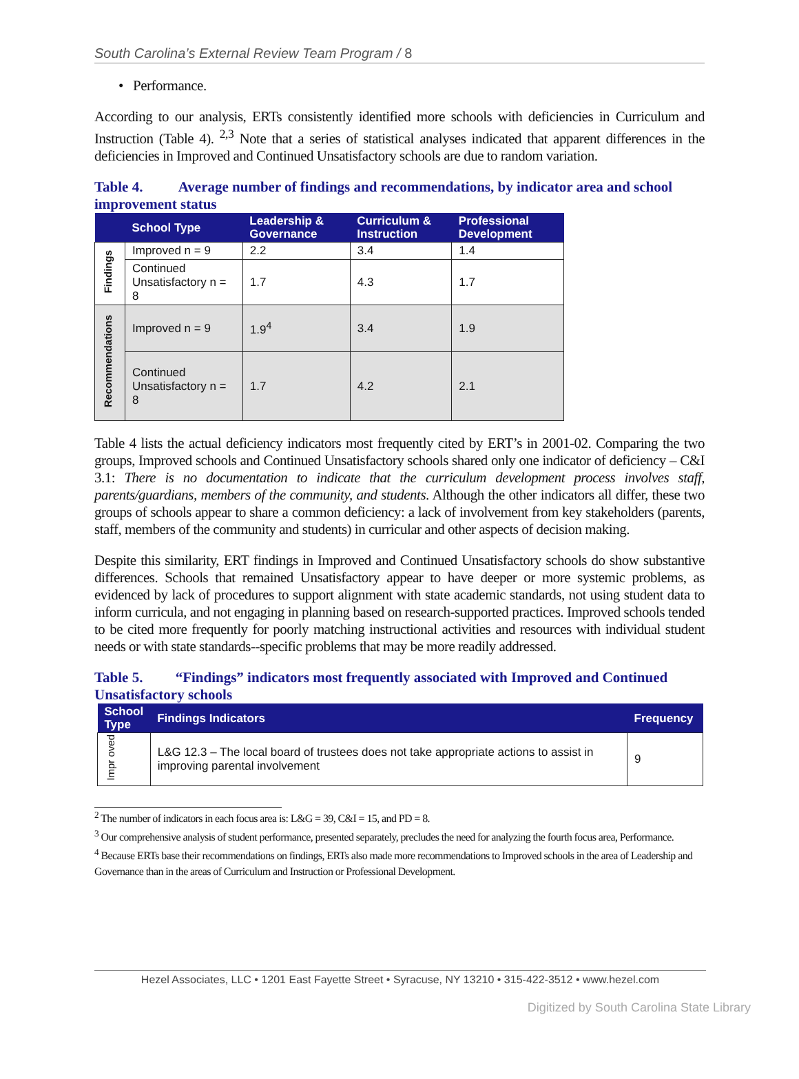South Carolina’s External Review Team Program / 8
• Performance.
According to our analysis, ERTs consistently identified more schools with deficiencies in Curriculum and Instruction (Table 4). <sup>2,3</sup> Note that a series of statistical analyses indicated that apparent differences in the deficiencies in Improved and Continued Unsatisfactory schools are due to random variation.
Table 4. Average number of findings and recommendations, by indicator area and school improvement status
| | School Type | Leadership & Governance | Curriculum & Instruction | Professional Development |
| --- | --- | --- | --- | --- |
| Findings | Improved n = 9 | 2.2 | 3.4 | 1.4 |
| | Continued Unsatisfactory n = 8 | 1.7 | 4.3 | 1.7 |
| Recommendations | Improved n = 9 | 1.9<sup>4</sup> | 3.4 | 1.9 |
| | Continued Unsatisfactory n = 8 | 1.7 | 4.2 | 2.1 |
Table 4 lists the actual deficiency indicators most frequently cited by ERT’s in 2001-02. Comparing the two groups, Improved schools and Continued Unsatisfactory schools shared only one indicator of deficiency – C&I 3.1: There is no documentation to indicate that the curriculum development process involves staff, parents/guardians, members of the community, and students. Although the other indicators all differ, these two groups of schools appear to share a common deficiency: a lack of involvement from key stakeholders (parents, staff, members of the community and students) in curricular and other aspects of decision making.
Despite this similarity, ERT findings in Improved and Continued Unsatisfactory schools do show substantive differences. Schools that remained Unsatisfactory appear to have deeper or more systemic problems, as evidenced by lack of procedures to support alignment with state academic standards, not using student data to inform curricula, and not engaging in planning based on research-supported practices. Improved schools tended to be cited more frequently for poorly matching instructional activities and resources with individual student needs or with state standards--specific problems that may be more readily addressed.
Table 5. “Findings” indicators most frequently associated with Improved and Continued Unsatisfactory schools
| School Type | Findings Indicators | Frequency |
| --- | --- | --- |
| Impr oved | L&G 12.3 – The local board of trustees does not take appropriate actions to assist in improving parental involvement | 9 |
<sup>2</sup> The number of indicators in each focus area is: L&G = 39, C&I = 15, and PD = 8.
<sup>3</sup> Our comprehensive analysis of student performance, presented separately, precludes the need for analyzing the fourth focus area, Performance.
<sup>4</sup> Because ERTs base their recommendations on findings, ERTs also made more recommendations to Improved schools in the area of Leadership and Governance than in the areas of Curriculum and Instruction or Professional Development.
Hezel Associates, LLC • 1201 East Fayette Street • Syracuse, NY 13210 • 315-422-3512 • www.hezel.com
Digitized by South Carolina State Library